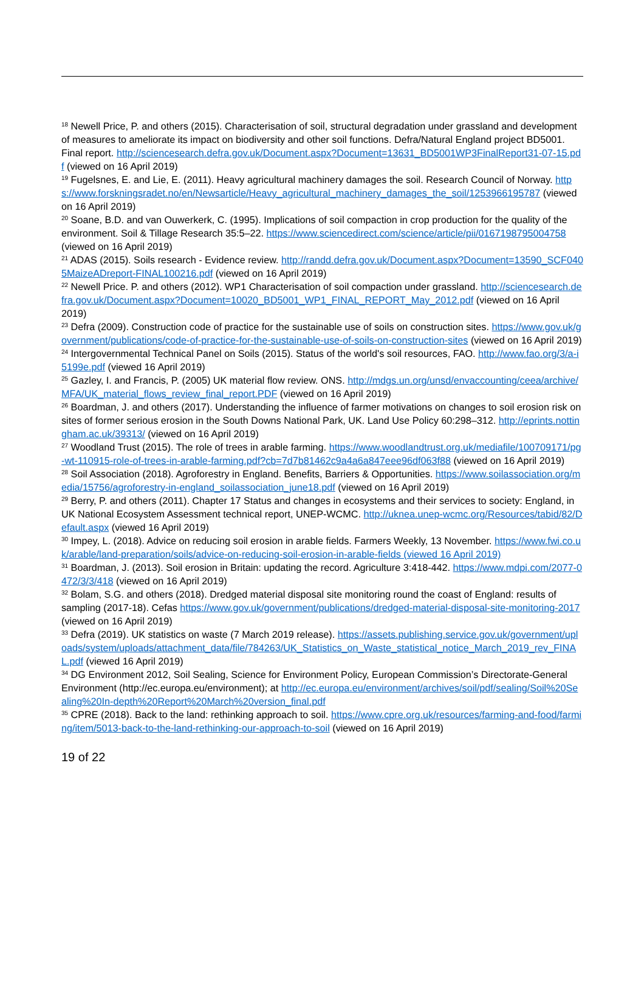<sup>18</sup> Newell Price, P. and others (2015). Characterisation of soil, structural degradation under grassland and development of measures to ameliorate its impact on biodiversity and other soil functions. Defra/Natural England project BD5001. Final report. http://sciencesearch.defra.gov.uk/Document.aspx?Document=13631_BD5001WP3FinalReport31-07-15.pdf (viewed on 16 April 2019)
<sup>19</sup> Fugelsnes, E. and Lie, E. (2011). Heavy agricultural machinery damages the soil. Research Council of Norway. https://www.forskningsradet.no/en/Newsarticle/Heavy_agricultural_machinery_damages_the_soil/1253966195787 (viewed on 16 April 2019)
<sup>20</sup> Soane, B.D. and van Ouwerkerk, C. (1995). Implications of soil compaction in crop production for the quality of the environment. Soil & Tillage Research 35:5–22. https://www.sciencedirect.com/science/article/pii/0167198795004758 (viewed on 16 April 2019)
<sup>21</sup> ADAS (2015). Soils research - Evidence review. http://randd.defra.gov.uk/Document.aspx?Document=13590_SCF0405MaizeADreport-FINAL100216.pdf (viewed on 16 April 2019)
<sup>22</sup> Newell Price. P. and others (2012). WP1 Characterisation of soil compaction under grassland. http://sciencesearch.defra.gov.uk/Document.aspx?Document=10020_BD5001_WP1_FINAL_REPORT_May_2012.pdf (viewed on 16 April 2019)
<sup>23</sup> Defra (2009). Construction code of practice for the sustainable use of soils on construction sites. https://www.gov.uk/government/publications/code-of-practice-for-the-sustainable-use-of-soils-on-construction-sites (viewed on 16 April 2019)
<sup>24</sup> Intergovernmental Technical Panel on Soils (2015). Status of the world's soil resources, FAO. http://www.fao.org/3/a-i5199e.pdf (viewed 16 April 2019)
<sup>25</sup> Gazley, I. and Francis, P. (2005) UK material flow review. ONS. http://mdgs.un.org/unsd/envaccounting/ceea/archive/MFA/UK_material_flows_review_final_report.PDF (viewed on 16 April 2019)
<sup>26</sup> Boardman, J. and others (2017). Understanding the influence of farmer motivations on changes to soil erosion risk on sites of former serious erosion in the South Downs National Park, UK. Land Use Policy 60:298–312. http://eprints.nottingham.ac.uk/39313/ (viewed on 16 April 2019)
<sup>27</sup> Woodland Trust (2015). The role of trees in arable farming. https://www.woodlandtrust.org.uk/mediafile/100709171/pg-wt-110915-role-of-trees-in-arable-farming.pdf?cb=7d7b81462c9a4a6a847eee96df063f88 (viewed on 16 April 2019)
<sup>28</sup> Soil Association (2018). Agroforestry in England. Benefits, Barriers & Opportunities. https://www.soilassociation.org/media/15756/agroforestry-in-england_soilassociation_june18.pdf (viewed on 16 April 2019)
<sup>29</sup> Berry, P. and others (2011). Chapter 17 Status and changes in ecosystems and their services to society: England, in UK National Ecosystem Assessment technical report, UNEP-WCMC. http://uknea.unep-wcmc.org/Resources/tabid/82/Default.aspx (viewed 16 April 2019)
<sup>30</sup> Impey, L. (2018). Advice on reducing soil erosion in arable fields. Farmers Weekly, 13 November. https://www.fwi.co.uk/arable/land-preparation/soils/advice-on-reducing-soil-erosion-in-arable-fields (viewed 16 April 2019)
<sup>31</sup> Boardman, J. (2013). Soil erosion in Britain: updating the record. Agriculture 3:418-442. https://www.mdpi.com/2077-0472/3/3/418 (viewed on 16 April 2019)
<sup>32</sup> Bolam, S.G. and others (2018). Dredged material disposal site monitoring round the coast of England: results of sampling (2017-18). Cefas https://www.gov.uk/government/publications/dredged-material-disposal-site-monitoring-2017 (viewed on 16 April 2019)
<sup>33</sup> Defra (2019). UK statistics on waste (7 March 2019 release). https://assets.publishing.service.gov.uk/government/uploads/system/uploads/attachment_data/file/784263/UK_Statistics_on_Waste_statistical_notice_March_2019_rev_FINAL.pdf (viewed 16 April 2019)
<sup>34</sup> DG Environment 2012, Soil Sealing, Science for Environment Policy, European Commission’s Directorate-General Environment (http://ec.europa.eu/environment); at http://ec.europa.eu/environment/archives/soil/pdf/sealing/Soil%20Sealing%20In-depth%20Report%20March%20version_final.pdf
<sup>35</sup> CPRE (2018). Back to the land: rethinking approach to soil. https://www.cpre.org.uk/resources/farming-and-food/farming/item/5013-back-to-the-land-rethinking-our-approach-to-soil (viewed on 16 April 2019)
19 of 22